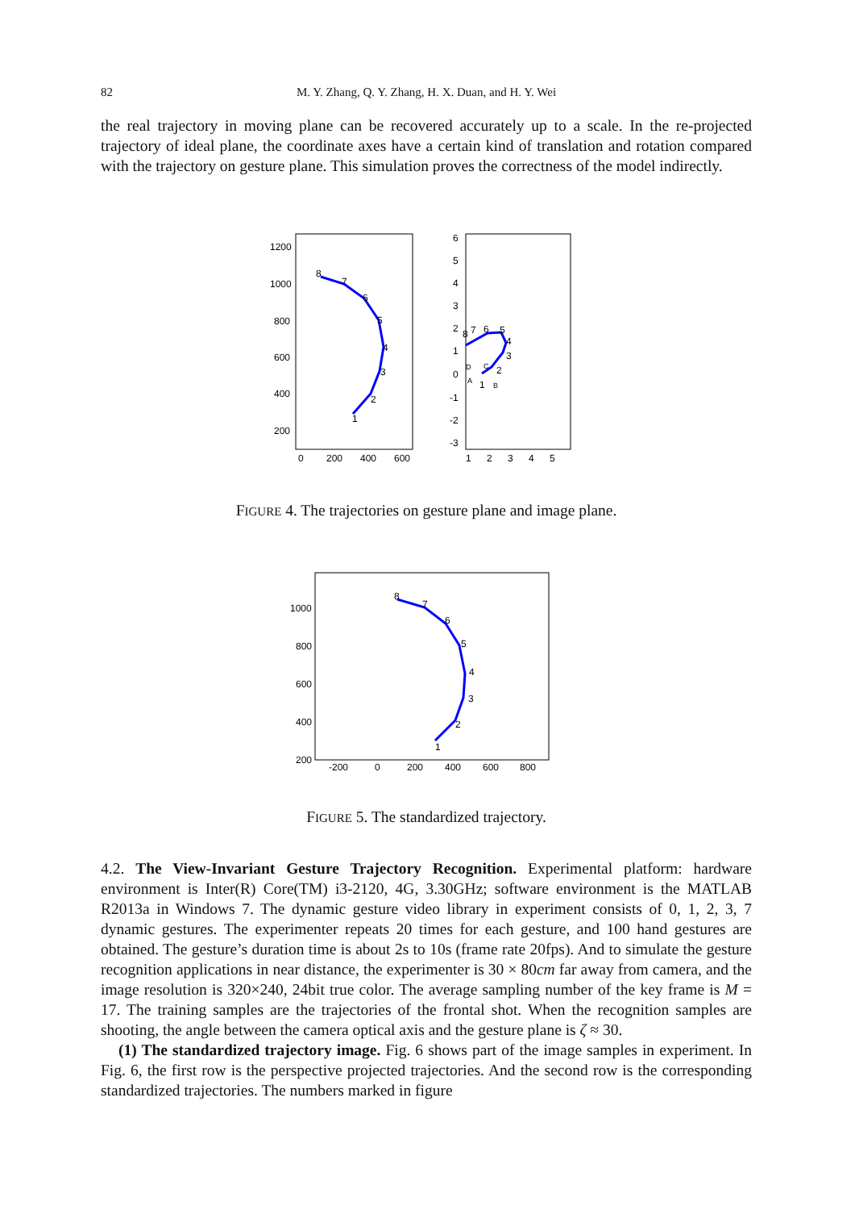82 M. Y. Zhang, Q. Y. Zhang, H. X. Duan, and H. Y. Wei
the real trajectory in moving plane can be recovered accurately up to a scale. In the re-projected trajectory of ideal plane, the coordinate axes have a certain kind of translation and rotation compared with the trajectory on gesture plane. This simulation proves the correctness of the model indirectly.
1200
1000
800
600
400
200
0
200
400
600
8
7
6
5
4
3
2
1
6
5
4
3
2
1
0
-1
-2
-3
1
2
3
4
5
8
7
6
5
4
3
2
1
D
A
B
C
FIGURE 4. The trajectories on gesture plane and image plane.
1000
800
600
400
200
-200
0
200
400
600
800
8
7
6
5
4
3
2
1
FIGURE 5. The standardized trajectory.
4.2. The View-Invariant Gesture Trajectory Recognition. Experimental platform: hardware environment is Inter(R) Core(TM) i3-2120, 4G, 3.30GHz; software environment is the MATLAB R2013a in Windows 7. The dynamic gesture video library in experiment consists of 0, 1, 2, 3, 7 dynamic gestures. The experimenter repeats 20 times for each gesture, and 100 hand gestures are obtained. The gesture’s duration time is about 2s to 10s (frame rate 20fps). And to simulate the gesture recognition applications in near distance, the experimenter is 30 × 80cm far away from camera, and the image resolution is 320×240, 24bit true color. The average sampling number of the key frame is M = 17. The training samples are the trajectories of the frontal shot. When the recognition samples are shooting, the angle between the camera optical axis and the gesture plane is ζ ≈ 30.
(1) The standardized trajectory image. Fig. 6 shows part of the image samples in experiment. In Fig. 6, the first row is the perspective projected trajectories. And the second row is the corresponding standardized trajectories. The numbers marked in figure